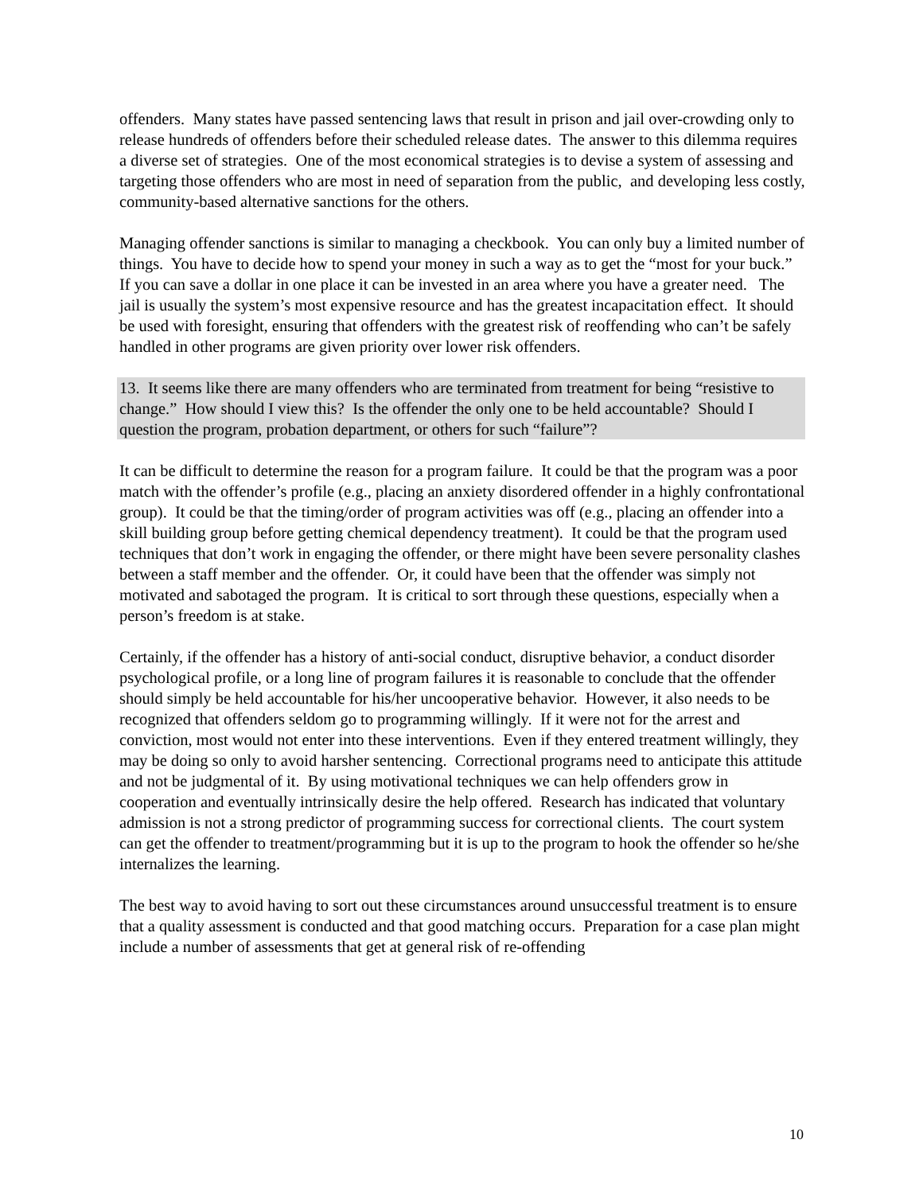offenders. Many states have passed sentencing laws that result in prison and jail over-crowding only to release hundreds of offenders before their scheduled release dates. The answer to this dilemma requires a diverse set of strategies. One of the most economical strategies is to devise a system of assessing and targeting those offenders who are most in need of separation from the public, and developing less costly, community-based alternative sanctions for the others.
Managing offender sanctions is similar to managing a checkbook. You can only buy a limited number of things. You have to decide how to spend your money in such a way as to get the “most for your buck.” If you can save a dollar in one place it can be invested in an area where you have a greater need. The jail is usually the system’s most expensive resource and has the greatest incapacitation effect. It should be used with foresight, ensuring that offenders with the greatest risk of reoffending who can’t be safely handled in other programs are given priority over lower risk offenders.
13. It seems like there are many offenders who are terminated from treatment for being “resistive to change.” How should I view this? Is the offender the only one to be held accountable? Should I question the program, probation department, or others for such “failure”?
It can be difficult to determine the reason for a program failure. It could be that the program was a poor match with the offender’s profile (e.g., placing an anxiety disordered offender in a highly confrontational group). It could be that the timing/order of program activities was off (e.g., placing an offender into a skill building group before getting chemical dependency treatment). It could be that the program used techniques that don’t work in engaging the offender, or there might have been severe personality clashes between a staff member and the offender. Or, it could have been that the offender was simply not motivated and sabotaged the program. It is critical to sort through these questions, especially when a person’s freedom is at stake.
Certainly, if the offender has a history of anti-social conduct, disruptive behavior, a conduct disorder psychological profile, or a long line of program failures it is reasonable to conclude that the offender should simply be held accountable for his/her uncooperative behavior. However, it also needs to be recognized that offenders seldom go to programming willingly. If it were not for the arrest and conviction, most would not enter into these interventions. Even if they entered treatment willingly, they may be doing so only to avoid harsher sentencing. Correctional programs need to anticipate this attitude and not be judgmental of it. By using motivational techniques we can help offenders grow in cooperation and eventually intrinsically desire the help offered. Research has indicated that voluntary admission is not a strong predictor of programming success for correctional clients. The court system can get the offender to treatment/programming but it is up to the program to hook the offender so he/she internalizes the learning.
The best way to avoid having to sort out these circumstances around unsuccessful treatment is to ensure that a quality assessment is conducted and that good matching occurs. Preparation for a case plan might include a number of assessments that get at general risk of re-offending
10